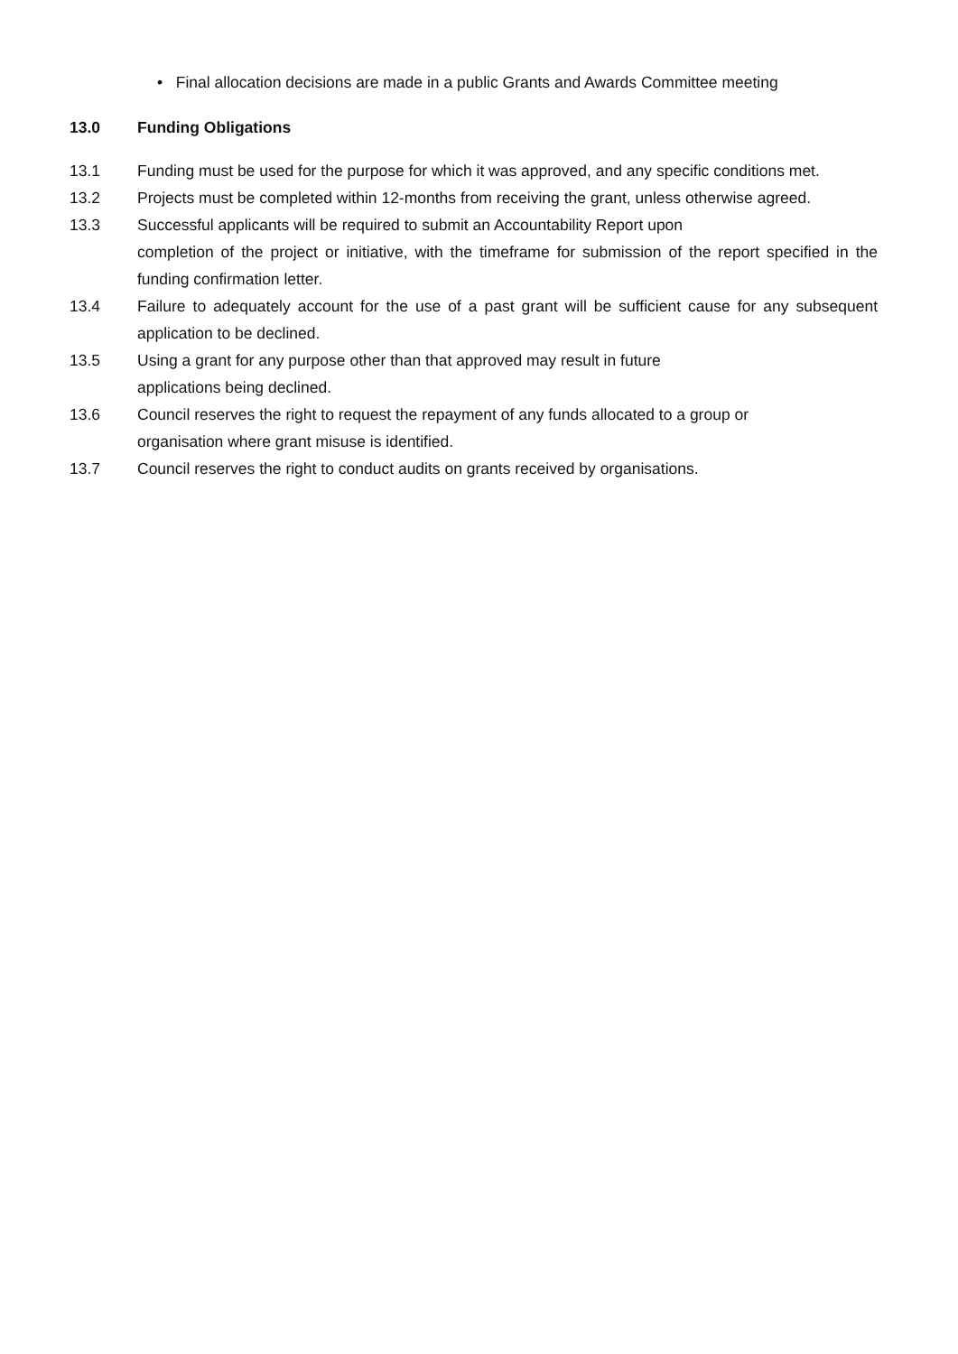• Final allocation decisions are made in a public Grants and Awards Committee meeting
13.0 Funding Obligations
13.1 Funding must be used for the purpose for which it was approved, and any specific conditions met.
13.2 Projects must be completed within 12-months from receiving the grant, unless otherwise agreed.
13.3 Successful applicants will be required to submit an Accountability Report upon
completion of the project or initiative, with the timeframe for submission of the report specified in the funding confirmation letter.
13.4 Failure to adequately account for the use of a past grant will be sufficient cause for any subsequent application to be declined.
13.5 Using a grant for any purpose other than that approved may result in future
applications being declined.
13.6 Council reserves the right to request the repayment of any funds allocated to a group or
organisation where grant misuse is identified.
13.7 Council reserves the right to conduct audits on grants received by organisations.